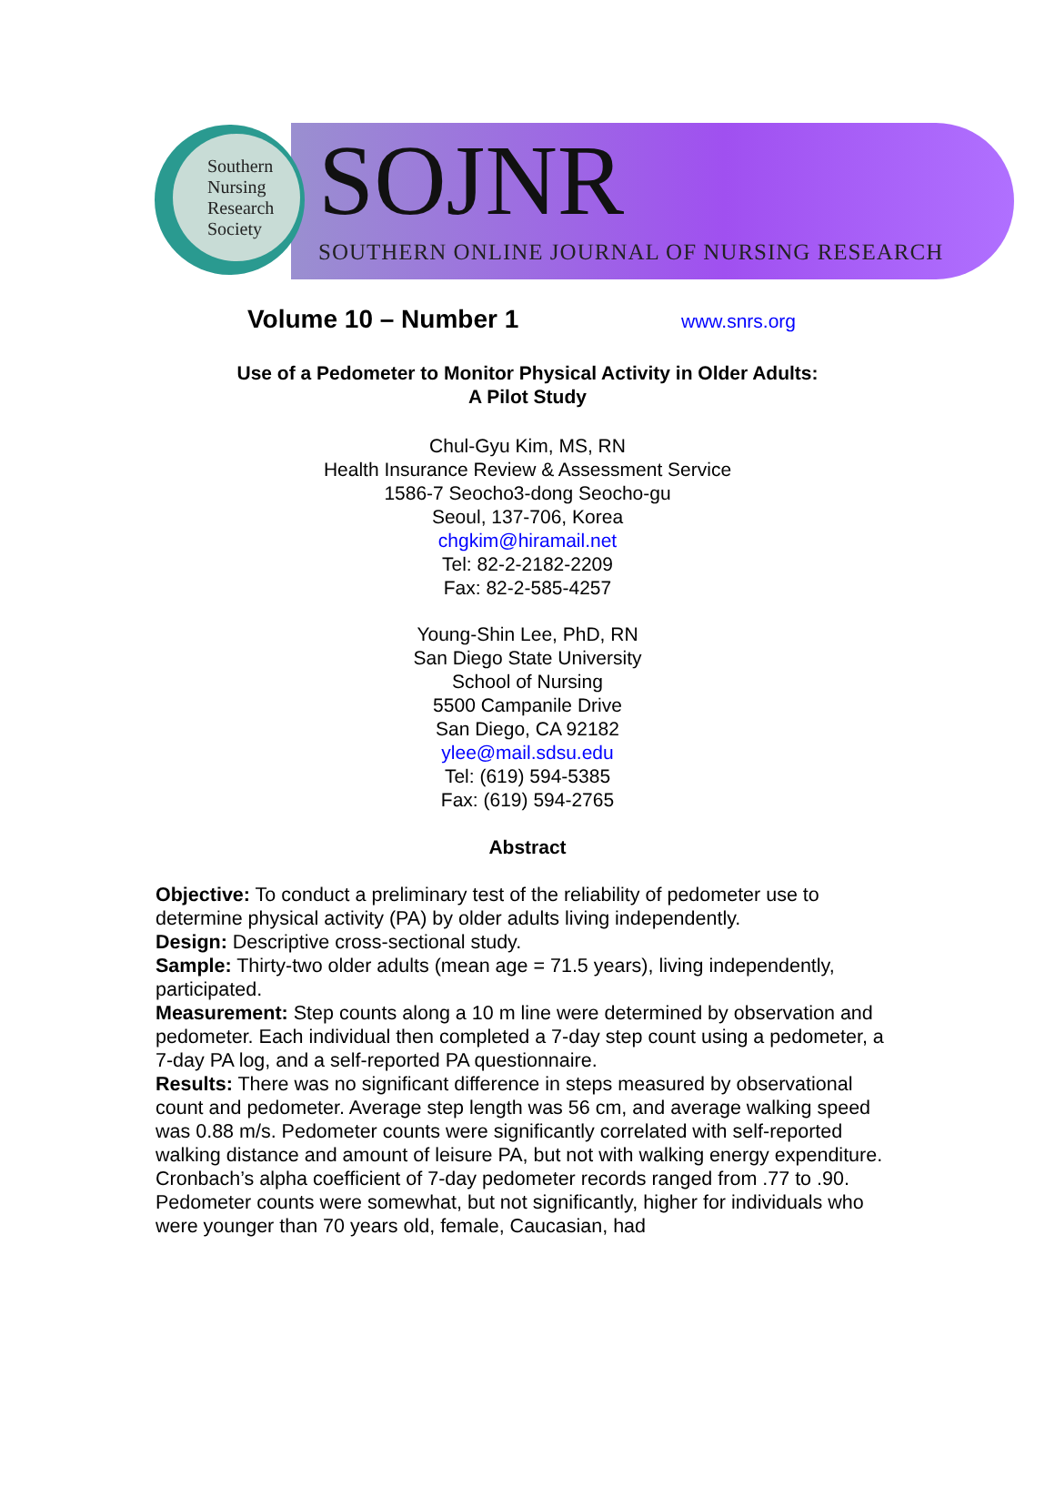Southern
Nursing
Research
Society
SOJNR
SOUTHERN ONLINE JOURNAL OF NURSING RESEARCH
Volume 10 – Number 1
www.snrs.org
Use of a Pedometer to Monitor Physical Activity in Older Adults:
A Pilot Study
Chul-Gyu Kim, MS, RN
Health Insurance Review & Assessment Service
1586-7 Seocho3-dong Seocho-gu
Seoul, 137-706, Korea
chgkim@hiramail.net
Tel: 82-2-2182-2209
Fax: 82-2-585-4257
Young-Shin Lee, PhD, RN
San Diego State University
School of Nursing
5500 Campanile Drive
San Diego, CA 92182
ylee@mail.sdsu.edu
Tel: (619) 594-5385
Fax: (619) 594-2765
Abstract
Objective: To conduct a preliminary test of the reliability of pedometer use to determine physical activity (PA) by older adults living independently.
Design: Descriptive cross-sectional study.
Sample: Thirty-two older adults (mean age = 71.5 years), living independently, participated.
Measurement: Step counts along a 10 m line were determined by observation and pedometer. Each individual then completed a 7-day step count using a pedometer, a 7-day PA log, and a self-reported PA questionnaire.
Results: There was no significant difference in steps measured by observational count and pedometer. Average step length was 56 cm, and average walking speed was 0.88 m/s. Pedometer counts were significantly correlated with self-reported walking distance and amount of leisure PA, but not with walking energy expenditure. Cronbach’s alpha coefficient of 7-day pedometer records ranged from .77 to .90. Pedometer counts were somewhat, but not significantly, higher for individuals who were younger than 70 years old, female, Caucasian, had